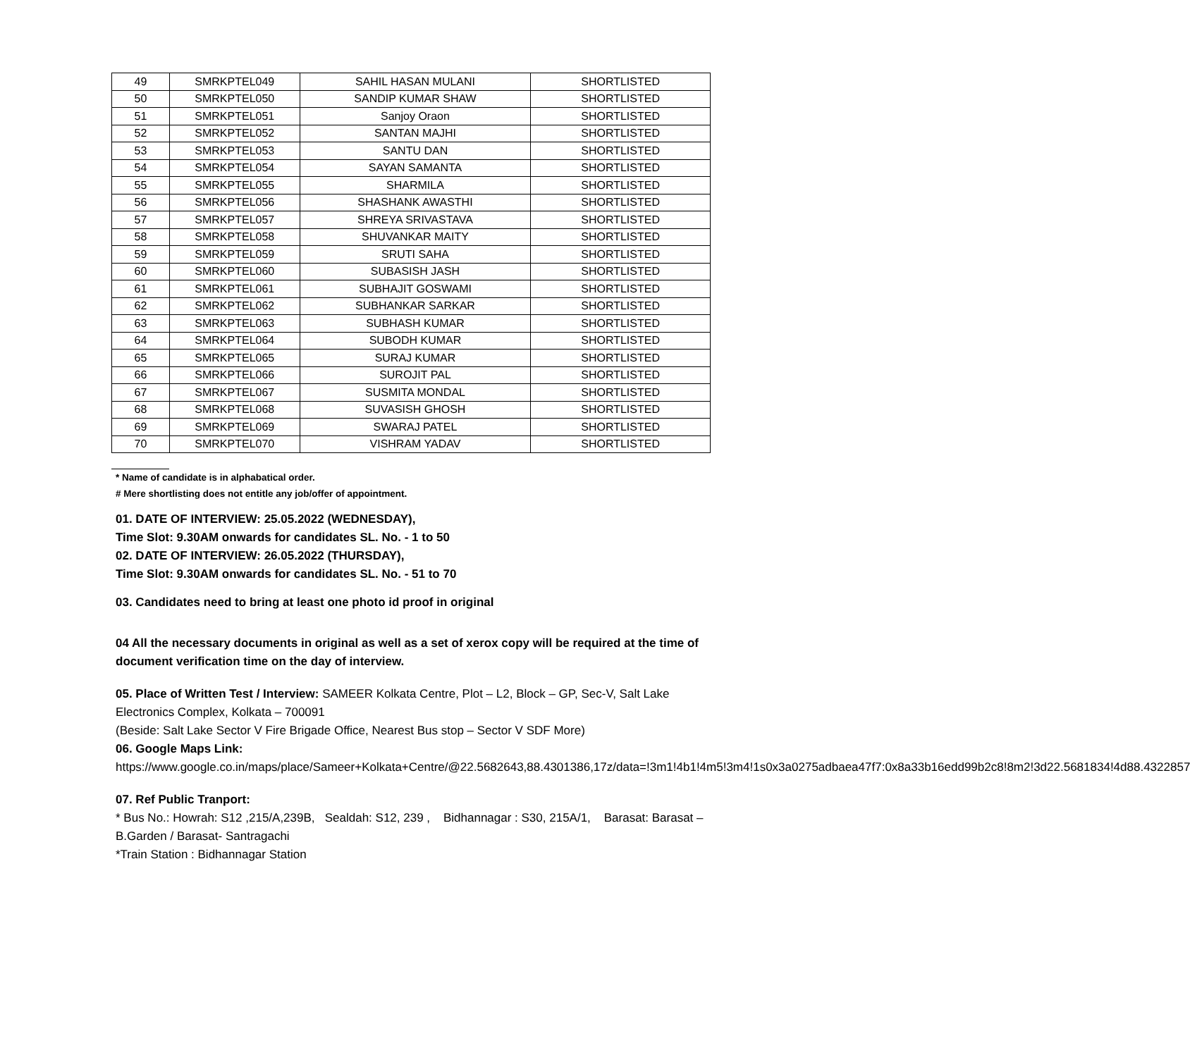| 49 | SMRKPTEL049 | SAHIL HASAN MULANI | SHORTLISTED |
| 50 | SMRKPTEL050 | SANDIP KUMAR SHAW | SHORTLISTED |
| 51 | SMRKPTEL051 | Sanjoy Oraon | SHORTLISTED |
| 52 | SMRKPTEL052 | SANTAN MAJHI | SHORTLISTED |
| 53 | SMRKPTEL053 | SANTU DAN | SHORTLISTED |
| 54 | SMRKPTEL054 | SAYAN SAMANTA | SHORTLISTED |
| 55 | SMRKPTEL055 | SHARMILA | SHORTLISTED |
| 56 | SMRKPTEL056 | SHASHANK AWASTHI | SHORTLISTED |
| 57 | SMRKPTEL057 | SHREYA SRIVASTAVA | SHORTLISTED |
| 58 | SMRKPTEL058 | SHUVANKAR MAITY | SHORTLISTED |
| 59 | SMRKPTEL059 | SRUTI SAHA | SHORTLISTED |
| 60 | SMRKPTEL060 | SUBASISH JASH | SHORTLISTED |
| 61 | SMRKPTEL061 | SUBHAJIT GOSWAMI | SHORTLISTED |
| 62 | SMRKPTEL062 | SUBHANKAR SARKAR | SHORTLISTED |
| 63 | SMRKPTEL063 | SUBHASH KUMAR | SHORTLISTED |
| 64 | SMRKPTEL064 | SUBODH KUMAR | SHORTLISTED |
| 65 | SMRKPTEL065 | SURAJ KUMAR | SHORTLISTED |
| 66 | SMRKPTEL066 | SUROJIT PAL | SHORTLISTED |
| 67 | SMRKPTEL067 | SUSMITA MONDAL | SHORTLISTED |
| 68 | SMRKPTEL068 | SUVASISH GHOSH | SHORTLISTED |
| 69 | SMRKPTEL069 | SWARAJ PATEL | SHORTLISTED |
| 70 | SMRKPTEL070 | VISHRAM YADAV | SHORTLISTED |
* Name of candidate is in alphabatical order.
# Mere shortlisting does not entitle any job/offer of appointment.
01. DATE OF INTERVIEW: 25.05.2022 (WEDNESDAY),
Time Slot: 9.30AM onwards for candidates SL. No. - 1 to 50
02. DATE OF INTERVIEW: 26.05.2022 (THURSDAY),
Time Slot: 9.30AM onwards for candidates SL. No. - 51 to 70
03. Candidates need to bring at least one photo id proof in original
04 All the necessary documents in original as well as a set of xerox copy will be required at the time of document verification time on the day of interview.
05. Place of Written Test / Interview: SAMEER Kolkata Centre, Plot – L2, Block – GP, Sec-V, Salt Lake Electronics Complex, Kolkata – 700091
(Beside: Salt Lake Sector V Fire Brigade Office, Nearest Bus stop – Sector V SDF More)
06. Google Maps Link:
https://www.google.co.in/maps/place/Sameer+Kolkata+Centre/@22.5682643,88.4301386,17z/data=!3m1!4b1!4m5!3m4!1s0x3a0275adbaea47f7:0x8a33b16edd99b2c8!8m2!3d22.5681834!4d88.4322857
07. Ref Public Tranport:
* Bus No.: Howrah: S12 ,215/A,239B, Sealdah: S12, 239 , Bidhannagar : S30, 215A/1, Barasat: Barasat – B.Garden / Barasat- Santragachi
*Train Station : Bidhannagar Station